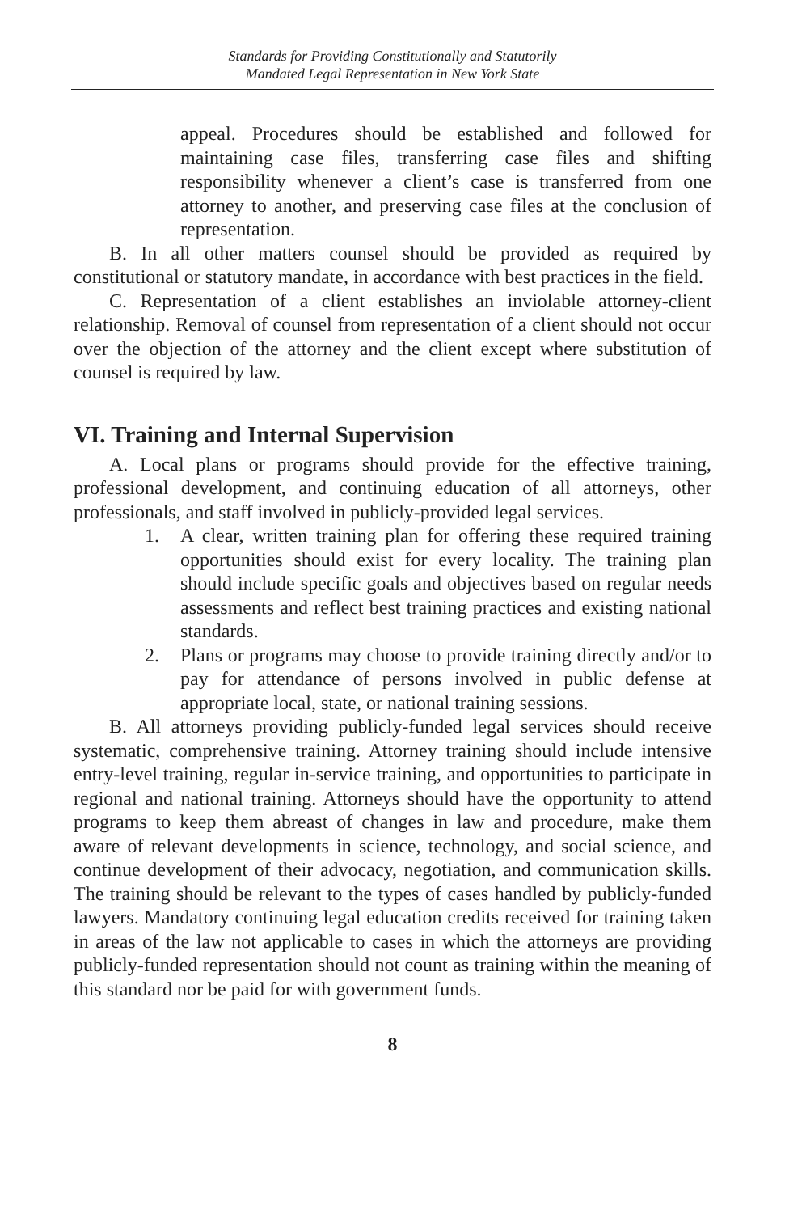Standards for Providing Constitutionally and Statutorily
Mandated Legal Representation in New York State
appeal. Procedures should be established and followed for maintaining case files, transferring case files and shifting responsibility whenever a client’s case is transferred from one attorney to another, and preserving case files at the conclusion of representation.
B. In all other matters counsel should be provided as required by constitutional or statutory mandate, in accordance with best practices in the field.
C. Representation of a client establishes an inviolable attorney-client relationship. Removal of counsel from representation of a client should not occur over the objection of the attorney and the client except where substitution of counsel is required by law.
VI. Training and Internal Supervision
A. Local plans or programs should provide for the effective training, professional development, and continuing education of all attorneys, other professionals, and staff involved in publicly-provided legal services.
1. A clear, written training plan for offering these required training opportunities should exist for every locality. The training plan should include specific goals and objectives based on regular needs assessments and reflect best training practices and existing national standards.
2. Plans or programs may choose to provide training directly and/or to pay for attendance of persons involved in public defense at appropriate local, state, or national training sessions.
B. All attorneys providing publicly-funded legal services should receive systematic, comprehensive training. Attorney training should include intensive entry-level training, regular in-service training, and opportunities to participate in regional and national training. Attorneys should have the opportunity to attend programs to keep them abreast of changes in law and procedure, make them aware of relevant developments in science, technology, and social science, and continue development of their advocacy, negotiation, and communication skills. The training should be relevant to the types of cases handled by publicly-funded lawyers. Mandatory continuing legal education credits received for training taken in areas of the law not applicable to cases in which the attorneys are providing publicly-funded representation should not count as training within the meaning of this standard nor be paid for with government funds.
8